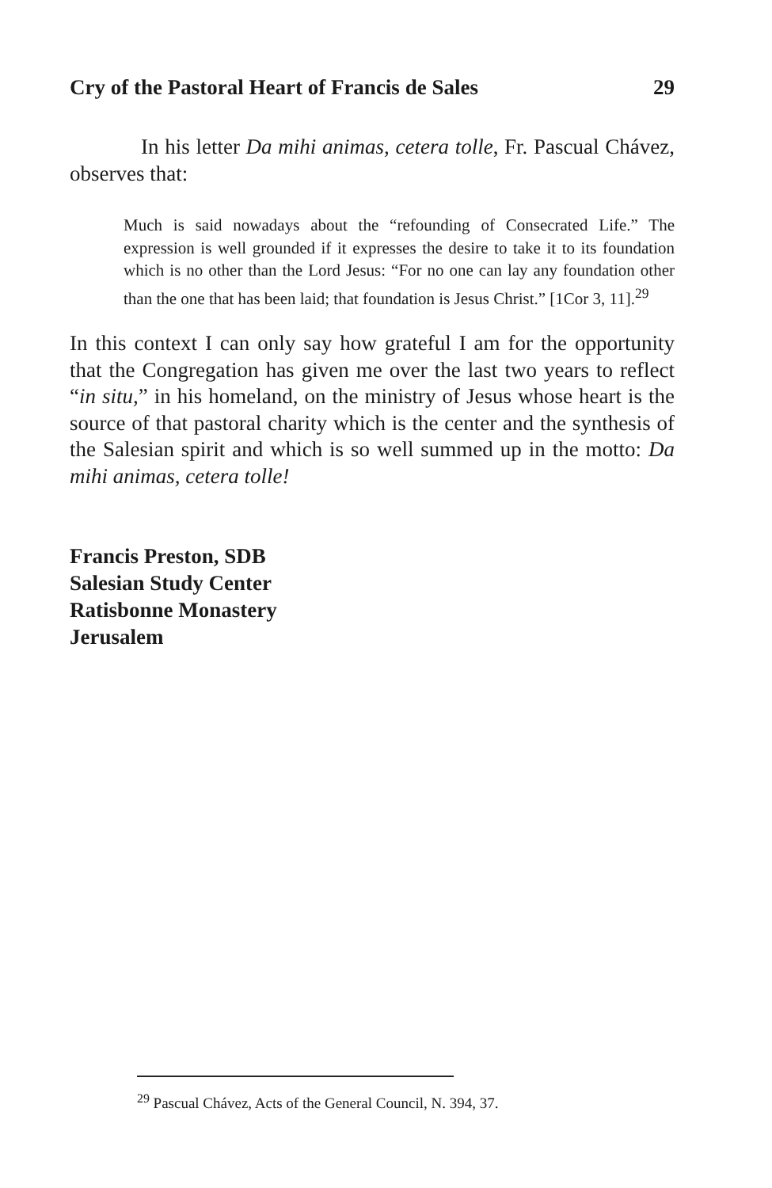Cry of the Pastoral Heart of Francis de Sales 29
In his letter Da mihi animas, cetera tolle, Fr. Pascual Chávez, observes that:
Much is said nowadays about the “refounding of Consecrated Life.” The expression is well grounded if it expresses the desire to take it to its foundation which is no other than the Lord Jesus: “For no one can lay any foundation other than the one that has been laid; that foundation is Jesus Christ.” [1Cor 3, 11].<sup>29</sup>
In this context I can only say how grateful I am for the opportunity that the Congregation has given me over the last two years to reflect “in situ,” in his homeland, on the ministry of Jesus whose heart is the source of that pastoral charity which is the center and the synthesis of the Salesian spirit and which is so well summed up in the motto: Da mihi animas, cetera tolle!
Francis Preston, SDB
Salesian Study Center
Ratisbonne Monastery
Jerusalem
<sup>29</sup> Pascual Chávez, Acts of the General Council, N. 394, 37.